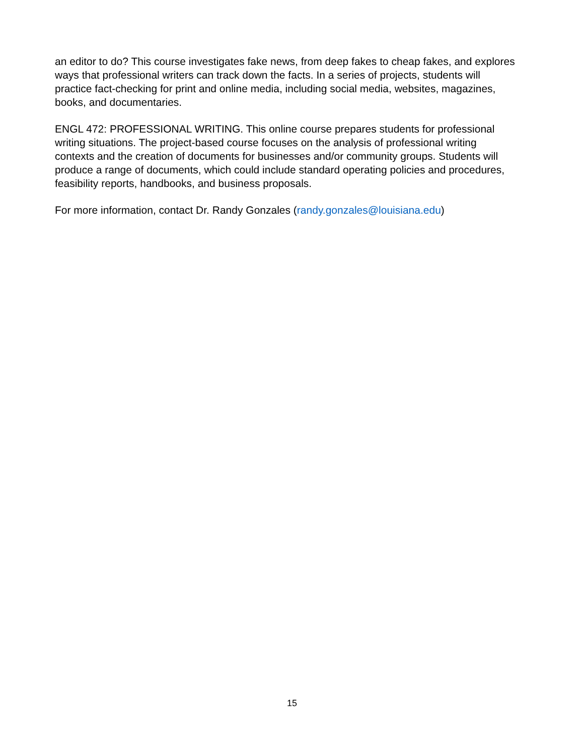an editor to do? This course investigates fake news, from deep fakes to cheap fakes, and explores ways that professional writers can track down the facts. In a series of projects, students will practice fact-checking for print and online media, including social media, websites, magazines, books, and documentaries.
ENGL 472: PROFESSIONAL WRITING. This online course prepares students for professional writing situations. The project-based course focuses on the analysis of professional writing contexts and the creation of documents for businesses and/or community groups. Students will produce a range of documents, which could include standard operating policies and procedures, feasibility reports, handbooks, and business proposals.
For more information, contact Dr. Randy Gonzales (randy.gonzales@louisiana.edu)
15